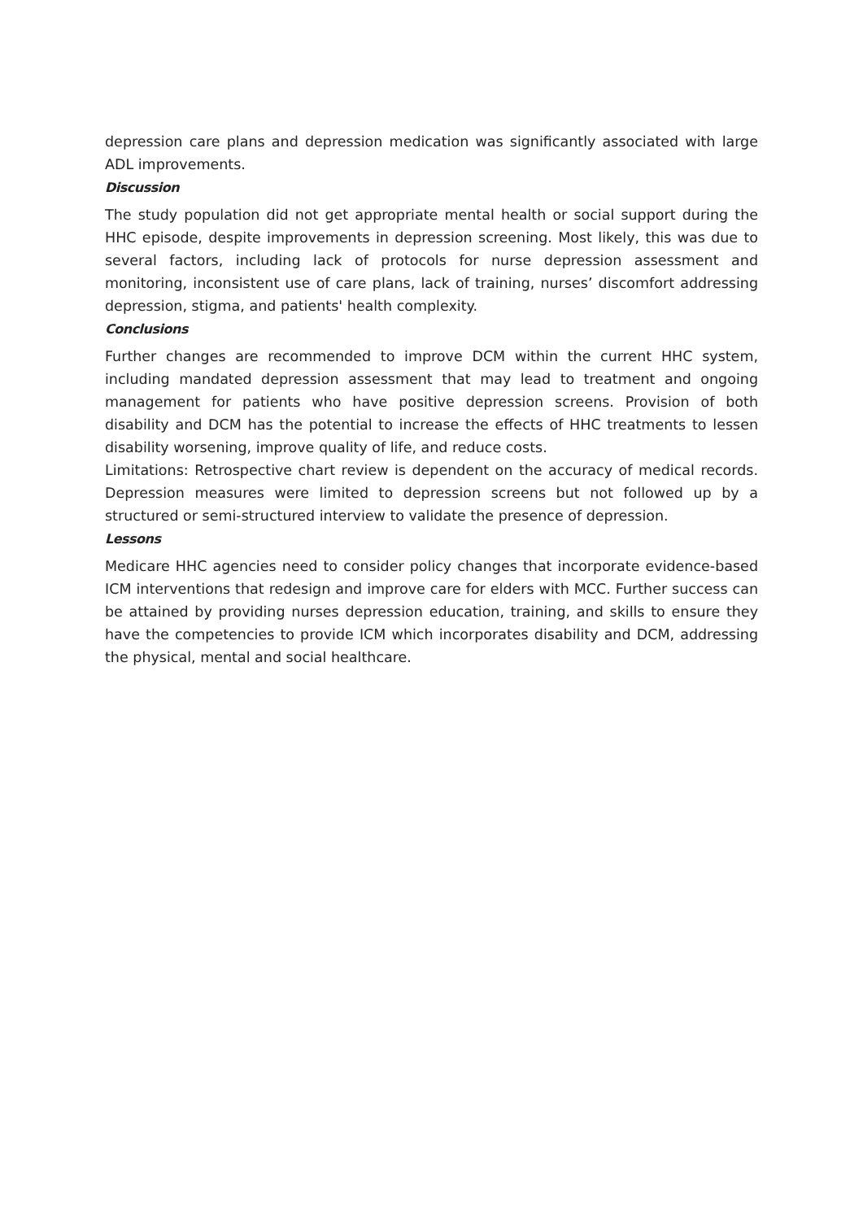depression care plans and depression medication was significantly associated with large ADL improvements.
Discussion
The study population did not get appropriate mental health or social support during the HHC episode, despite improvements in depression screening. Most likely, this was due to several factors, including lack of protocols for nurse depression assessment and monitoring, inconsistent use of care plans, lack of training, nurses’ discomfort addressing depression, stigma, and patients' health complexity.
Conclusions
Further changes are recommended to improve DCM within the current HHC system, including mandated depression assessment that may lead to treatment and ongoing management for patients who have positive depression screens. Provision of both disability and DCM has the potential to increase the effects of HHC treatments to lessen disability worsening, improve quality of life, and reduce costs.
Limitations: Retrospective chart review is dependent on the accuracy of medical records. Depression measures were limited to depression screens but not followed up by a structured or semi-structured interview to validate the presence of depression.
Lessons
Medicare HHC agencies need to consider policy changes that incorporate evidence-based ICM interventions that redesign and improve care for elders with MCC. Further success can be attained by providing nurses depression education, training, and skills to ensure they have the competencies to provide ICM which incorporates disability and DCM, addressing the physical, mental and social healthcare.